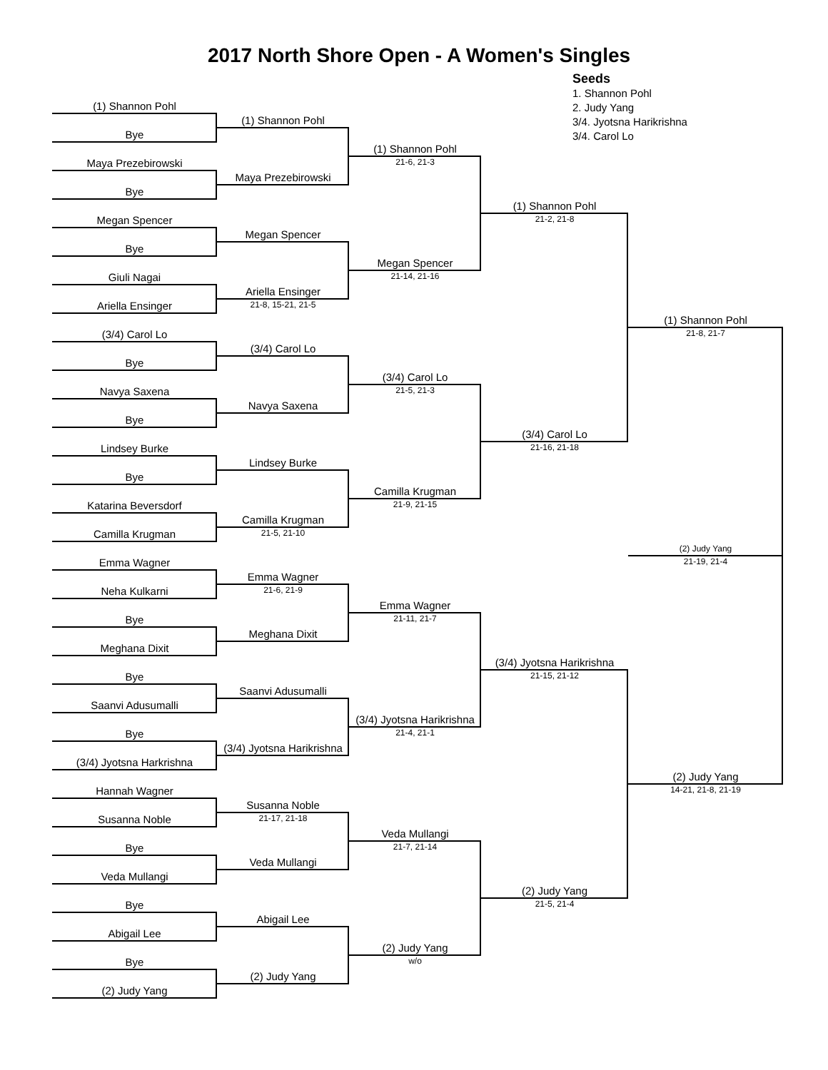2017 North Shore Open - A Women's Singles
Seeds
1. Shannon Pohl
2. Judy Yang
3/4. Jyotsna Harikrishna
3/4. Carol Lo
(1) Shannon Pohl
Bye
Maya Prezebirowski
Bye
Megan Spencer
Bye
Giuli Nagai
Ariella Ensinger
(3/4) Carol Lo
Bye
Navya Saxena
Bye
Lindsey Burke
Bye
Katarina Beversdorf
Camilla Krugman
Emma Wagner
Neha Kulkarni
Bye
Meghana Dixit
Bye
Saanvi Adusumalli
Bye
(3/4) Jyotsna Harkrishna
Hannah Wagner
Susanna Noble
Bye
Veda Mullangi
Bye
Abigail Lee
Bye
(2) Judy Yang
(1) Shannon Pohl
Maya Prezebirowski
Megan Spencer
Ariella Ensinger
21-8, 15-21, 21-5
(3/4) Carol Lo
Navya Saxena
Lindsey Burke
Camilla Krugman
21-5, 21-10
Emma Wagner
21-6, 21-9
Meghana Dixit
Saanvi Adusumalli
(3/4) Jyotsna Harikrishna
Susanna Noble
21-17, 21-18
Veda Mullangi
Abigail Lee
(2) Judy Yang
(1) Shannon Pohl
21-6, 21-3
Megan Spencer
21-14, 21-16
(3/4) Carol Lo
21-5, 21-3
Camilla Krugman
21-9, 21-15
Emma Wagner
21-11, 21-7
(3/4) Jyotsna Harikrishna
21-4, 21-1
Veda Mullangi
21-7, 21-14
(2) Judy Yang
w/o
(1) Shannon Pohl
21-2, 21-8
(3/4) Carol Lo
21-16, 21-18
(3/4) Jyotsna Harikrishna
21-15, 21-12
(2) Judy Yang
21-5, 21-4
(1) Shannon Pohl
21-8, 21-7
(2) Judy Yang
21-19, 21-4
(2) Judy Yang
14-21, 21-8, 21-19